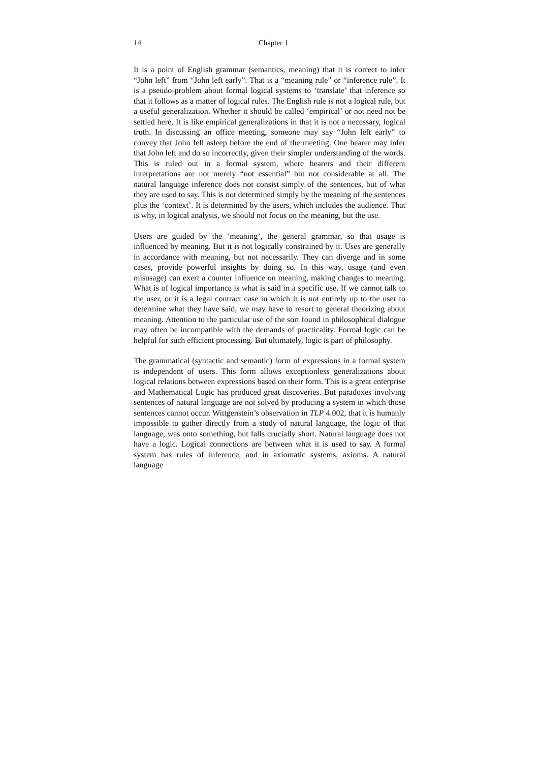14
Chapter 1
It is a point of English grammar (semantics, meaning) that it is correct to infer “John left” from “John left early”. That is a “meaning rule” or “inference rule”. It is a pseudo-problem about formal logical systems to ‘translate’ that inference so that it follows as a matter of logical rules. The English rule is not a logical rule, but a useful generalization. Whether it should be called ‘empirical’ or not need not be settled here. It is like empirical generalizations in that it is not a necessary, logical truth. In discussing an office meeting, someone may say “John left early” to convey that John fell asleep before the end of the meeting. One hearer may infer that John left and do so incorrectly, given their simpler understanding of the words. This is ruled out in a formal system, where hearers and their different interpretations are not merely “not essential” but not considerable at all. The natural language inference does not consist simply of the sentences, but of what they are used to say. This is not determined simply by the meaning of the sentences plus the ‘context’. It is determined by the users, which includes the audience. That is why, in logical analysis, we should not focus on the meaning, but the use.
Users are guided by the ‘meaning’, the general grammar, so that usage is influenced by meaning. But it is not logically constrained by it. Uses are generally in accordance with meaning, but not necessarily. They can diverge and in some cases, provide powerful insights by doing so. In this way, usage (and even misusage) can exert a counter influence on meaning, making changes to meaning. What is of logical importance is what is said in a specific use. If we cannot talk to the user, or it is a legal contract case in which it is not entirely up to the user to determine what they have said, we may have to resort to general theorizing about meaning. Attention to the particular use of the sort found in philosophical dialogue may often be incompatible with the demands of practicality. Formal logic can be helpful for such efficient processing. But ultimately, logic is part of philosophy.
The grammatical (syntactic and semantic) form of expressions in a formal system is independent of users. This form allows exceptionless generalizations about logical relations between expressions based on their form. This is a great enterprise and Mathematical Logic has produced great discoveries. But paradoxes involving sentences of natural language are not solved by producing a system in which those sentences cannot occur. Wittgenstein’s observation in TLP 4.002, that it is humanly impossible to gather directly from a study of natural language, the logic of that language, was onto something, but falls crucially short. Natural language does not have a logic. Logical connections are between what it is used to say. A formal system has rules of inference, and in axiomatic systems, axioms. A natural language